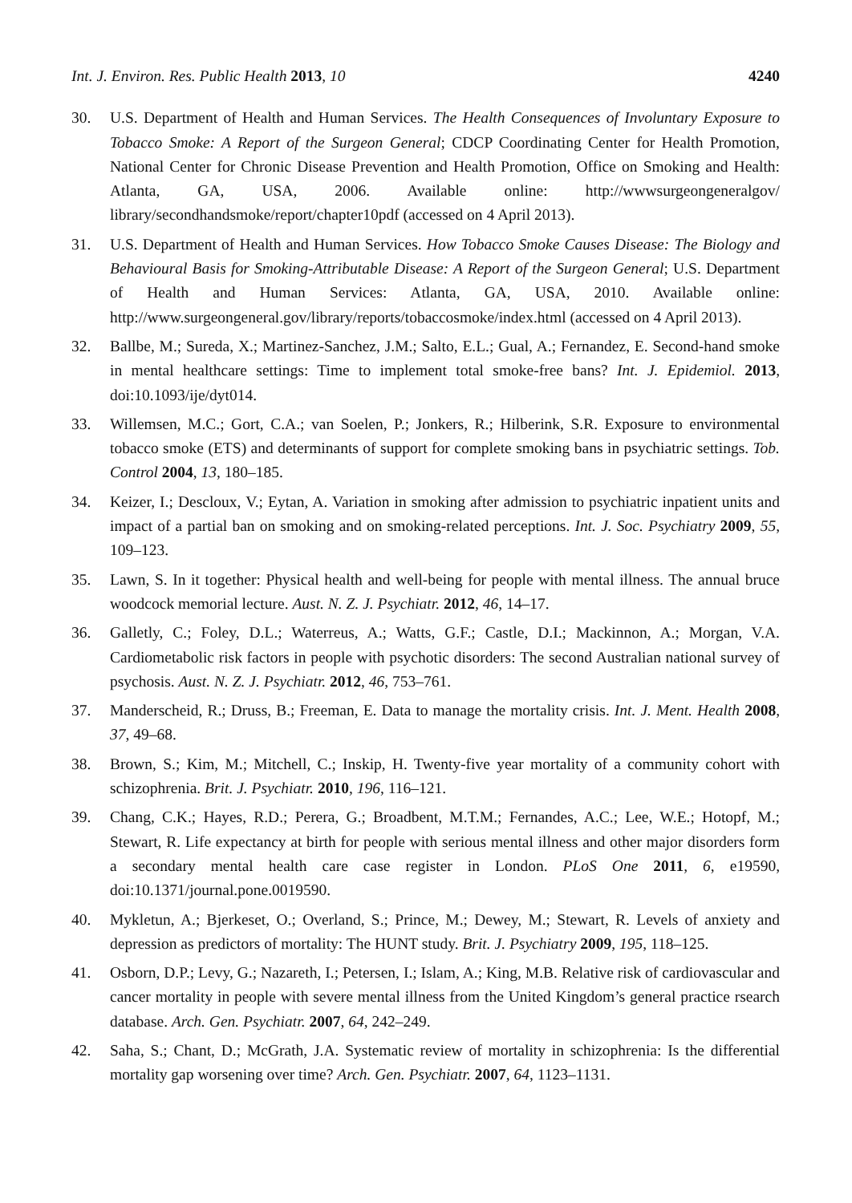Int. J. Environ. Res. Public Health 2013, 10 4240
30. U.S. Department of Health and Human Services. The Health Consequences of Involuntary Exposure to Tobacco Smoke: A Report of the Surgeon General; CDCP Coordinating Center for Health Promotion, National Center for Chronic Disease Prevention and Health Promotion, Office on Smoking and Health: Atlanta, GA, USA, 2006. Available online: http://wwwsurgeongeneralgov/ library/secondhandsmoke/report/chapter10pdf (accessed on 4 April 2013).
31. U.S. Department of Health and Human Services. How Tobacco Smoke Causes Disease: The Biology and Behavioural Basis for Smoking-Attributable Disease: A Report of the Surgeon General; U.S. Department of Health and Human Services: Atlanta, GA, USA, 2010. Available online: http://www.surgeongeneral.gov/library/reports/tobaccosmoke/index.html (accessed on 4 April 2013).
32. Ballbe, M.; Sureda, X.; Martinez-Sanchez, J.M.; Salto, E.L.; Gual, A.; Fernandez, E. Second-hand smoke in mental healthcare settings: Time to implement total smoke-free bans? Int. J. Epidemiol. 2013, doi:10.1093/ije/dyt014.
33. Willemsen, M.C.; Gort, C.A.; van Soelen, P.; Jonkers, R.; Hilberink, S.R. Exposure to environmental tobacco smoke (ETS) and determinants of support for complete smoking bans in psychiatric settings. Tob. Control 2004, 13, 180–185.
34. Keizer, I.; Descloux, V.; Eytan, A. Variation in smoking after admission to psychiatric inpatient units and impact of a partial ban on smoking and on smoking-related perceptions. Int. J. Soc. Psychiatry 2009, 55, 109–123.
35. Lawn, S. In it together: Physical health and well-being for people with mental illness. The annual bruce woodcock memorial lecture. Aust. N. Z. J. Psychiatr. 2012, 46, 14–17.
36. Galletly, C.; Foley, D.L.; Waterreus, A.; Watts, G.F.; Castle, D.I.; Mackinnon, A.; Morgan, V.A. Cardiometabolic risk factors in people with psychotic disorders: The second Australian national survey of psychosis. Aust. N. Z. J. Psychiatr. 2012, 46, 753–761.
37. Manderscheid, R.; Druss, B.; Freeman, E. Data to manage the mortality crisis. Int. J. Ment. Health 2008, 37, 49–68.
38. Brown, S.; Kim, M.; Mitchell, C.; Inskip, H. Twenty-five year mortality of a community cohort with schizophrenia. Brit. J. Psychiatr. 2010, 196, 116–121.
39. Chang, C.K.; Hayes, R.D.; Perera, G.; Broadbent, M.T.M.; Fernandes, A.C.; Lee, W.E.; Hotopf, M.; Stewart, R. Life expectancy at birth for people with serious mental illness and other major disorders form a secondary mental health care case register in London. PLoS One 2011, 6, e19590, doi:10.1371/journal.pone.0019590.
40. Mykletun, A.; Bjerkeset, O.; Overland, S.; Prince, M.; Dewey, M.; Stewart, R. Levels of anxiety and depression as predictors of mortality: The HUNT study. Brit. J. Psychiatry 2009, 195, 118–125.
41. Osborn, D.P.; Levy, G.; Nazareth, I.; Petersen, I.; Islam, A.; King, M.B. Relative risk of cardiovascular and cancer mortality in people with severe mental illness from the United Kingdom’s general practice rsearch database. Arch. Gen. Psychiatr. 2007, 64, 242–249.
42. Saha, S.; Chant, D.; McGrath, J.A. Systematic review of mortality in schizophrenia: Is the differential mortality gap worsening over time? Arch. Gen. Psychiatr. 2007, 64, 1123–1131.